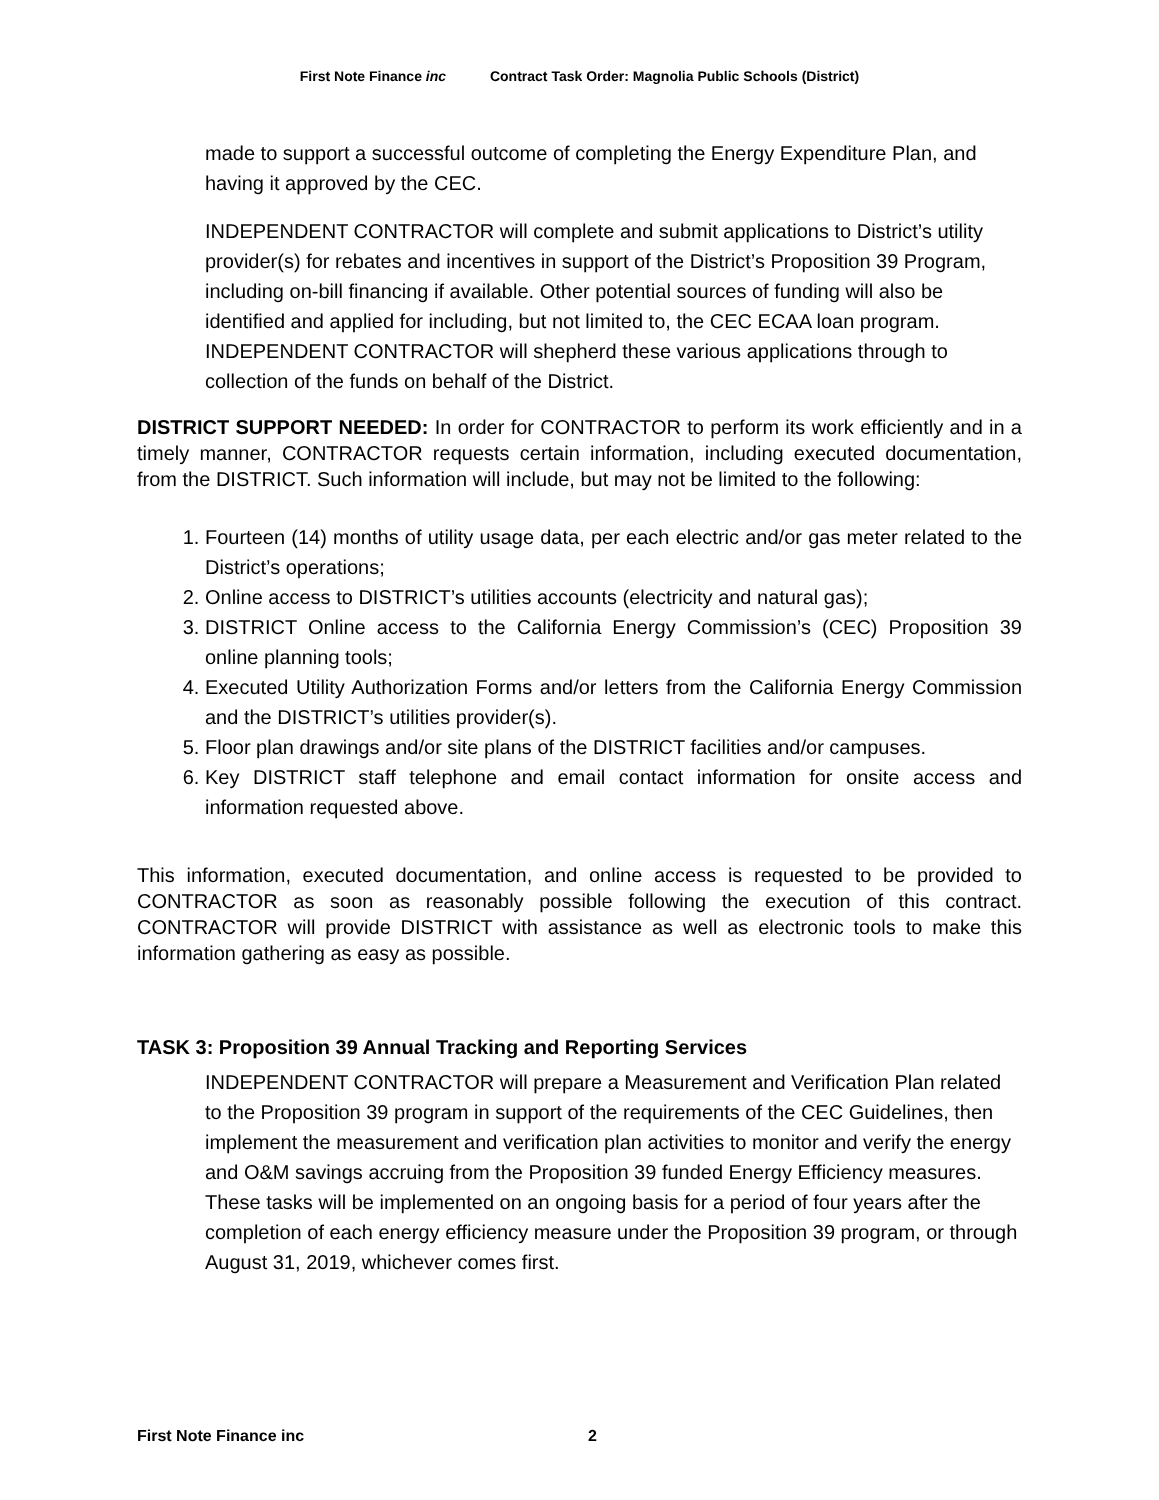First Note Finance inc Contract Task Order: Magnolia Public Schools (District)
made to support a successful outcome of completing the Energy Expenditure Plan, and having it approved by the CEC.
INDEPENDENT CONTRACTOR will complete and submit applications to District’s utility provider(s) for rebates and incentives in support of the District’s Proposition 39 Program, including on-bill financing if available. Other potential sources of funding will also be identified and applied for including, but not limited to, the CEC ECAA loan program. INDEPENDENT CONTRACTOR will shepherd these various applications through to collection of the funds on behalf of the District.
DISTRICT SUPPORT NEEDED: In order for CONTRACTOR to perform its work efficiently and in a timely manner, CONTRACTOR requests certain information, including executed documentation, from the DISTRICT. Such information will include, but may not be limited to the following:
1. Fourteen (14) months of utility usage data, per each electric and/or gas meter related to the District’s operations;
2. Online access to DISTRICT’s utilities accounts (electricity and natural gas);
3. DISTRICT Online access to the California Energy Commission’s (CEC) Proposition 39 online planning tools;
4. Executed Utility Authorization Forms and/or letters from the California Energy Commission and the DISTRICT’s utilities provider(s).
5. Floor plan drawings and/or site plans of the DISTRICT facilities and/or campuses.
6. Key DISTRICT staff telephone and email contact information for onsite access and information requested above.
This information, executed documentation, and online access is requested to be provided to CONTRACTOR as soon as reasonably possible following the execution of this contract. CONTRACTOR will provide DISTRICT with assistance as well as electronic tools to make this information gathering as easy as possible.
TASK 3: Proposition 39 Annual Tracking and Reporting Services
INDEPENDENT CONTRACTOR will prepare a Measurement and Verification Plan related to the Proposition 39 program in support of the requirements of the CEC Guidelines, then implement the measurement and verification plan activities to monitor and verify the energy and O&M savings accruing from the Proposition 39 funded Energy Efficiency measures. These tasks will be implemented on an ongoing basis for a period of four years after the completion of each energy efficiency measure under the Proposition 39 program, or through August 31, 2019, whichever comes first.
First Note Finance inc 2